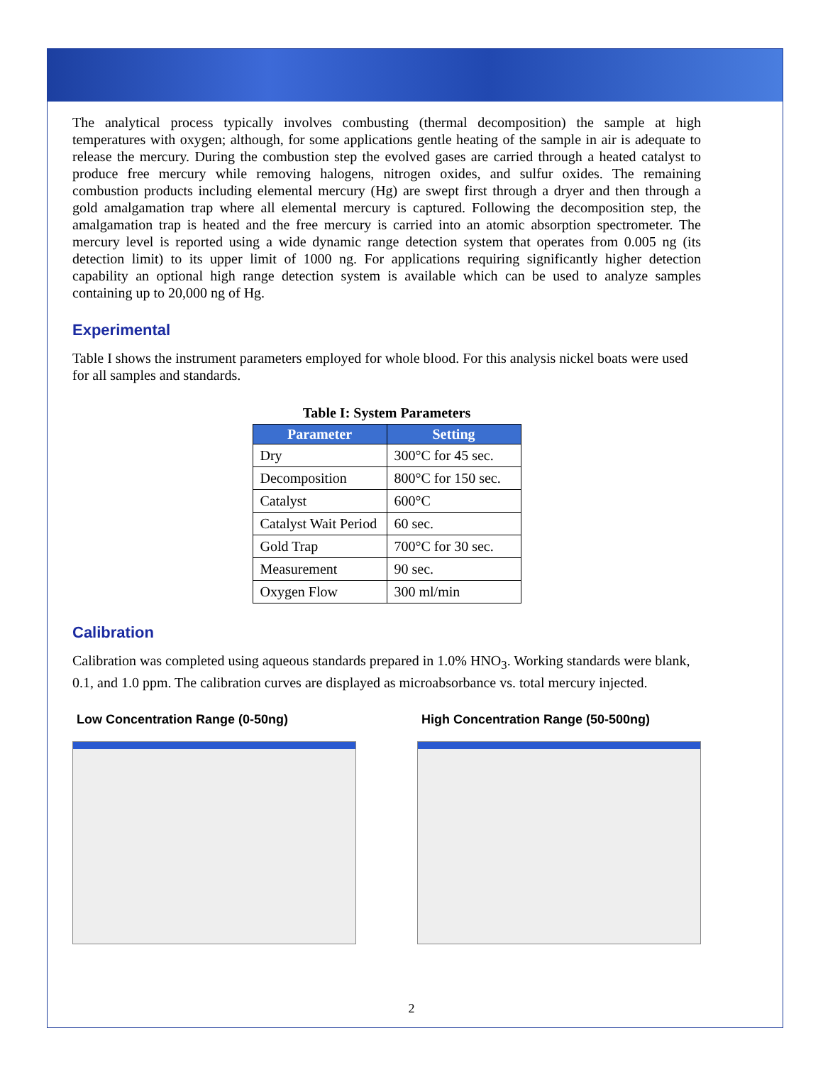The analytical process typically involves combusting (thermal decomposition) the sample at high temperatures with oxygen; although, for some applications gentle heating of the sample in air is adequate to release the mercury. During the combustion step the evolved gases are carried through a heated catalyst to produce free mercury while removing halogens, nitrogen oxides, and sulfur oxides. The remaining combustion products including elemental mercury (Hg) are swept first through a dryer and then through a gold amalgamation trap where all elemental mercury is captured. Following the decomposition step, the amalgamation trap is heated and the free mercury is carried into an atomic absorption spectrometer. The mercury level is reported using a wide dynamic range detection system that operates from 0.005 ng (its detection limit) to its upper limit of 1000 ng. For applications requiring significantly higher detection capability an optional high range detection system is available which can be used to analyze samples containing up to 20,000 ng of Hg.
Experimental
Table I shows the instrument parameters employed for whole blood. For this analysis nickel boats were used for all samples and standards.
Table I: System Parameters
| Parameter | Setting |
| --- | --- |
| Dry | 300°C for 45 sec. |
| Decomposition | 800°C for 150 sec. |
| Catalyst | 600°C |
| Catalyst Wait Period | 60 sec. |
| Gold Trap | 700°C for 30 sec. |
| Measurement | 90 sec. |
| Oxygen Flow | 300 ml/min |
Calibration
Calibration was completed using aqueous standards prepared in 1.0% HNO<sub>3</sub>. Working standards were blank, 0.1, and 1.0 ppm. The calibration curves are displayed as microabsorbance vs. total mercury injected.
Low Concentration Range (0-50ng) High Concentration Range (50-500ng)
2